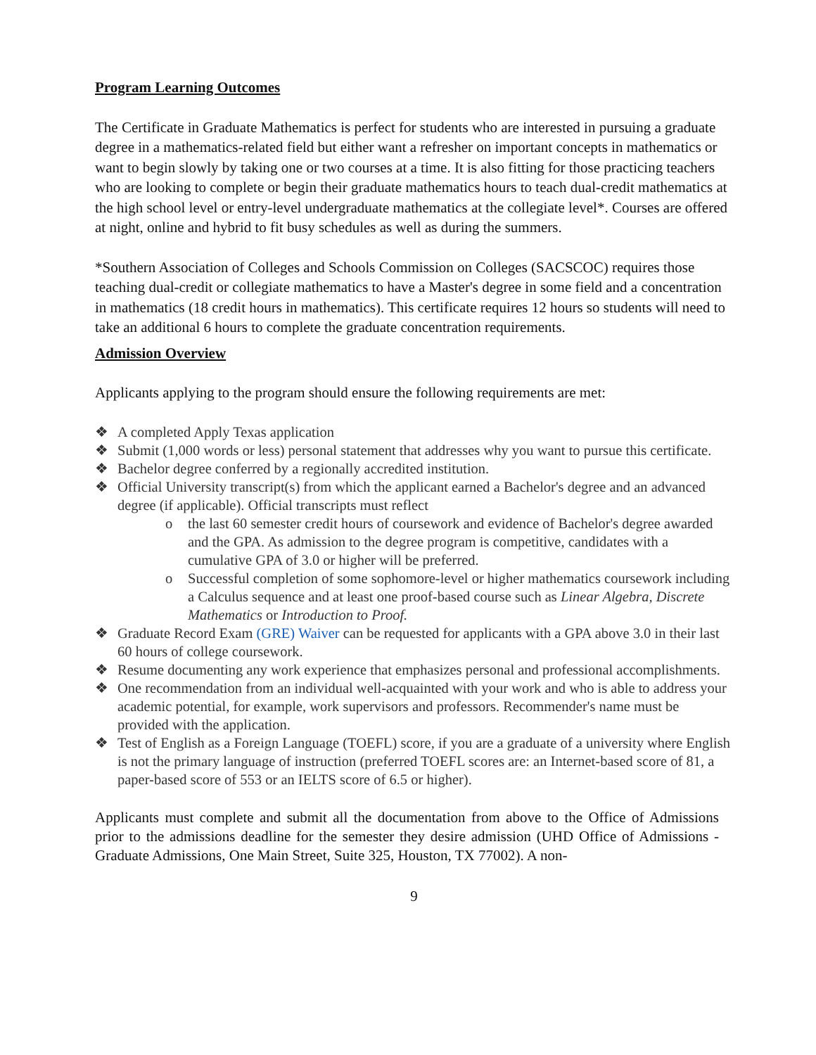Program Learning Outcomes
The Certificate in Graduate Mathematics is perfect for students who are interested in pursuing a graduate degree in a mathematics-related field but either want a refresher on important concepts in mathematics or want to begin slowly by taking one or two courses at a time. It is also fitting for those practicing teachers who are looking to complete or begin their graduate mathematics hours to teach dual-credit mathematics at the high school level or entry-level undergraduate mathematics at the collegiate level*. Courses are offered at night, online and hybrid to fit busy schedules as well as during the summers.
*Southern Association of Colleges and Schools Commission on Colleges (SACSCOC) requires those teaching dual-credit or collegiate mathematics to have a Master's degree in some field and a concentration in mathematics (18 credit hours in mathematics). This certificate requires 12 hours so students will need to take an additional 6 hours to complete the graduate concentration requirements.
Admission Overview
Applicants applying to the program should ensure the following requirements are met:
❖ A completed Apply Texas application
❖ Submit (1,000 words or less) personal statement that addresses why you want to pursue this certificate.
❖ Bachelor degree conferred by a regionally accredited institution.
❖ Official University transcript(s) from which the applicant earned a Bachelor's degree and an advanced degree (if applicable). Official transcripts must reflect
o the last 60 semester credit hours of coursework and evidence of Bachelor's degree awarded and the GPA. As admission to the degree program is competitive, candidates with a cumulative GPA of 3.0 or higher will be preferred.
o Successful completion of some sophomore-level or higher mathematics coursework including a Calculus sequence and at least one proof-based course such as Linear Algebra, Discrete Mathematics or Introduction to Proof.
❖ Graduate Record Exam (GRE) Waiver can be requested for applicants with a GPA above 3.0 in their last 60 hours of college coursework.
❖ Resume documenting any work experience that emphasizes personal and professional accomplishments.
❖ One recommendation from an individual well-acquainted with your work and who is able to address your academic potential, for example, work supervisors and professors. Recommender's name must be provided with the application.
❖ Test of English as a Foreign Language (TOEFL) score, if you are a graduate of a university where English is not the primary language of instruction (preferred TOEFL scores are: an Internet-based score of 81, a paper-based score of 553 or an IELTS score of 6.5 or higher).
Applicants must complete and submit all the documentation from above to the Office of Admissions prior to the admissions deadline for the semester they desire admission (UHD Office of Admissions - Graduate Admissions, One Main Street, Suite 325, Houston, TX 77002). A non-
9